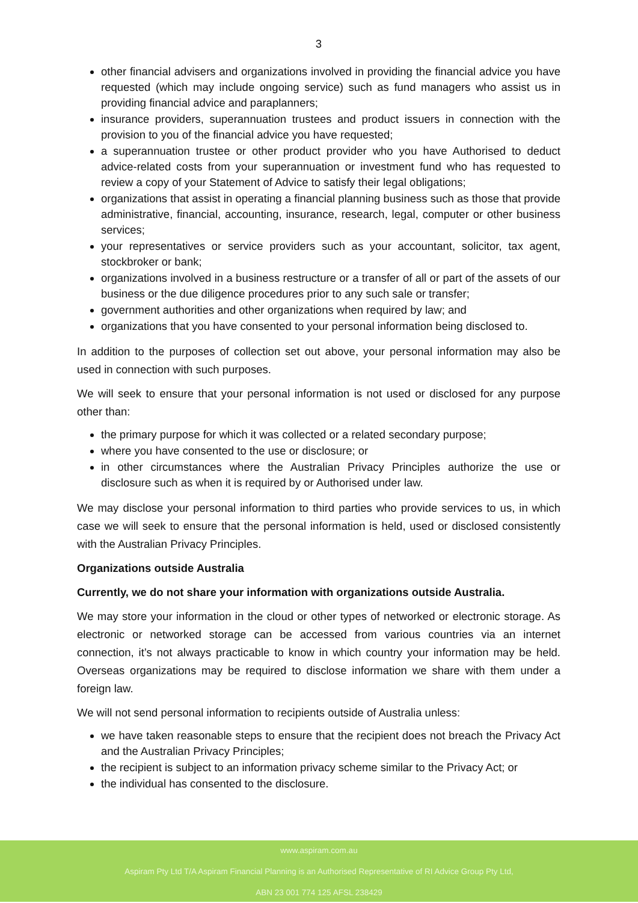3
other financial advisers and organizations involved in providing the financial advice you have requested (which may include ongoing service) such as fund managers who assist us in providing financial advice and paraplanners;
insurance providers, superannuation trustees and product issuers in connection with the provision to you of the financial advice you have requested;
a superannuation trustee or other product provider who you have Authorised to deduct advice-related costs from your superannuation or investment fund who has requested to review a copy of your Statement of Advice to satisfy their legal obligations;
organizations that assist in operating a financial planning business such as those that provide administrative, financial, accounting, insurance, research, legal, computer or other business services;
your representatives or service providers such as your accountant, solicitor, tax agent, stockbroker or bank;
organizations involved in a business restructure or a transfer of all or part of the assets of our business or the due diligence procedures prior to any such sale or transfer;
government authorities and other organizations when required by law; and
organizations that you have consented to your personal information being disclosed to.
In addition to the purposes of collection set out above, your personal information may also be used in connection with such purposes.
We will seek to ensure that your personal information is not used or disclosed for any purpose other than:
the primary purpose for which it was collected or a related secondary purpose;
where you have consented to the use or disclosure; or
in other circumstances where the Australian Privacy Principles authorize the use or disclosure such as when it is required by or Authorised under law.
We may disclose your personal information to third parties who provide services to us, in which case we will seek to ensure that the personal information is held, used or disclosed consistently with the Australian Privacy Principles.
Organizations outside Australia
Currently, we do not share your information with organizations outside Australia.
We may store your information in the cloud or other types of networked or electronic storage. As electronic or networked storage can be accessed from various countries via an internet connection, it’s not always practicable to know in which country your information may be held. Overseas organizations may be required to disclose information we share with them under a foreign law.
We will not send personal information to recipients outside of Australia unless:
we have taken reasonable steps to ensure that the recipient does not breach the Privacy Act and the Australian Privacy Principles;
the recipient is subject to an information privacy scheme similar to the Privacy Act; or
the individual has consented to the disclosure.
www.aspiram.com.au
Aspiram Pty Ltd T/A Aspiram Financial Planning is an Authorised Representative of RI Advice Group Pty Ltd,
ABN 23 001 774 125 AFSL 238429